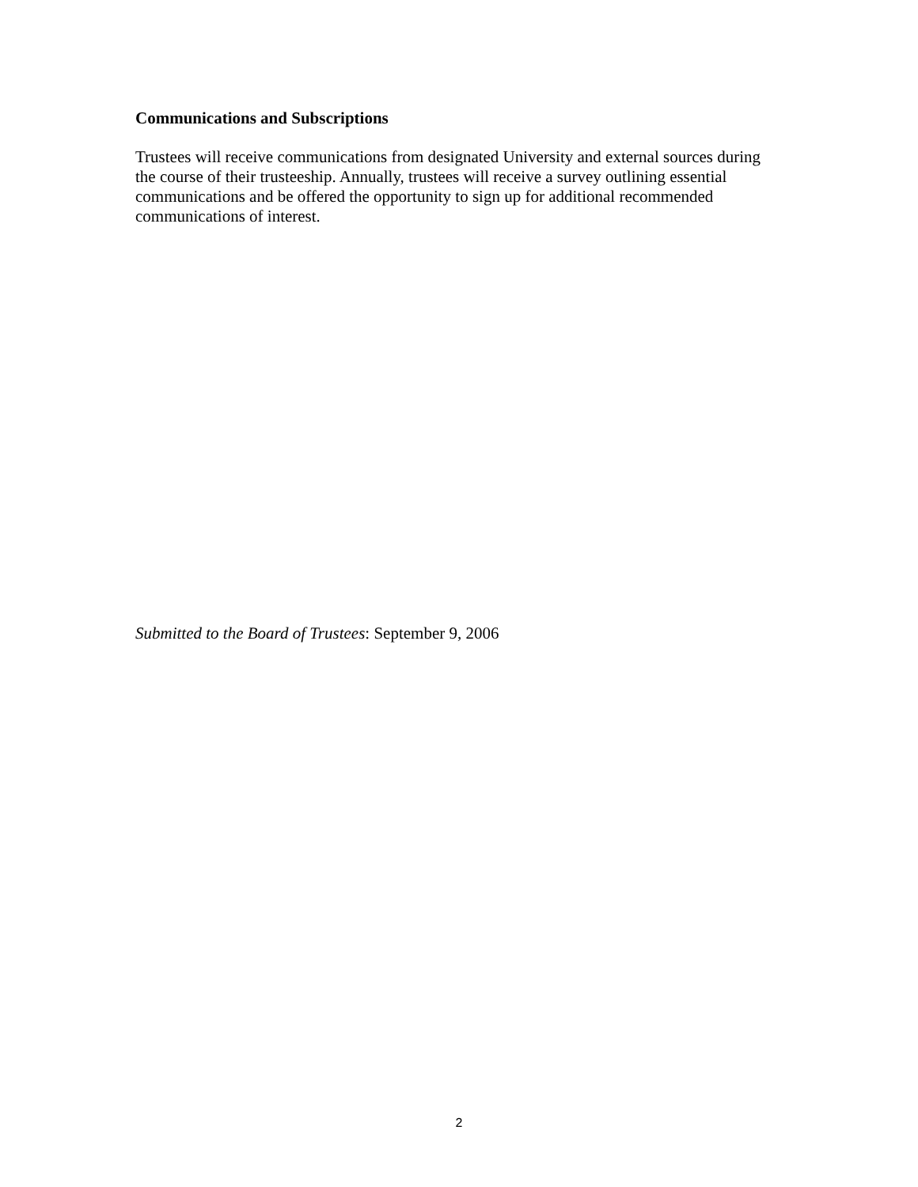Communications and Subscriptions
Trustees will receive communications from designated University and external sources during the course of their trusteeship. Annually, trustees will receive a survey outlining essential communications and be offered the opportunity to sign up for additional recommended communications of interest.
Submitted to the Board of Trustees: September 9, 2006
2